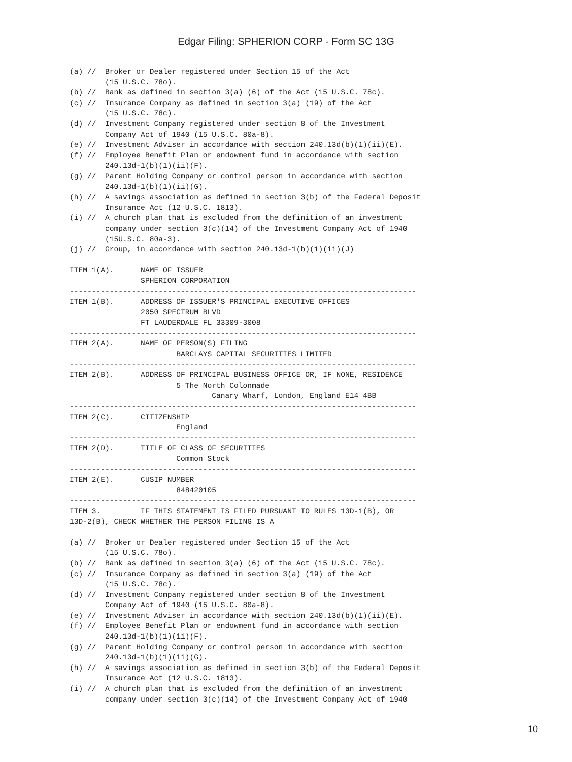Edgar Filing: SPHERION CORP - Form SC 13G
(a) //  Broker or Dealer registered under Section 15 of the Act
        (15 U.S.C. 78o).
(b) //  Bank as defined in section 3(a) (6) of the Act (15 U.S.C. 78c).
(c) //  Insurance Company as defined in section 3(a) (19) of the Act
        (15 U.S.C. 78c).
(d) //  Investment Company registered under section 8 of the Investment
        Company Act of 1940 (15 U.S.C. 80a-8).
(e) //  Investment Adviser in accordance with section 240.13d(b)(1)(ii)(E).
(f) //  Employee Benefit Plan or endowment fund in accordance with section
        240.13d-1(b)(1)(ii)(F).
(g) //  Parent Holding Company or control person in accordance with section
        240.13d-1(b)(1)(ii)(G).
(h) //  A savings association as defined in section 3(b) of the Federal Deposit
        Insurance Act (12 U.S.C. 1813).
(i) //  A church plan that is excluded from the definition of an investment
        company under section 3(c)(14) of the Investment Company Act of 1940
        (15U.S.C. 80a-3).
(j) //  Group, in accordance with section 240.13d-1(b)(1)(ii)(J)

ITEM 1(A).      NAME OF ISSUER
                SPHERION CORPORATION
------------------------------------------------------------------------------
ITEM 1(B).      ADDRESS OF ISSUER'S PRINCIPAL EXECUTIVE OFFICES
                2050 SPECTRUM BLVD
                FT LAUDERDALE FL 33309-3008
------------------------------------------------------------------------------
ITEM 2(A).      NAME OF PERSON(S) FILING
                        BARCLAYS CAPITAL SECURITIES LIMITED
------------------------------------------------------------------------------
ITEM 2(B).      ADDRESS OF PRINCIPAL BUSINESS OFFICE OR, IF NONE, RESIDENCE
                        5 The North Colonmade
                                Canary Wharf, London, England E14 4BB
------------------------------------------------------------------------------
ITEM 2(C).      CITIZENSHIP
                        England
------------------------------------------------------------------------------
ITEM 2(D).      TITLE OF CLASS OF SECURITIES
                        Common Stock
------------------------------------------------------------------------------
ITEM 2(E).      CUSIP NUMBER
                        848420105
------------------------------------------------------------------------------
ITEM 3.         IF THIS STATEMENT IS FILED PURSUANT TO RULES 13D-1(B), OR
13D-2(B), CHECK WHETHER THE PERSON FILING IS A

(a) //  Broker or Dealer registered under Section 15 of the Act
        (15 U.S.C. 78o).
(b) //  Bank as defined in section 3(a) (6) of the Act (15 U.S.C. 78c).
(c) //  Insurance Company as defined in section 3(a) (19) of the Act
        (15 U.S.C. 78c).
(d) //  Investment Company registered under section 8 of the Investment
        Company Act of 1940 (15 U.S.C. 80a-8).
(e) //  Investment Adviser in accordance with section 240.13d(b)(1)(ii)(E).
(f) //  Employee Benefit Plan or endowment fund in accordance with section
        240.13d-1(b)(1)(ii)(F).
(g) //  Parent Holding Company or control person in accordance with section
        240.13d-1(b)(1)(ii)(G).
(h) //  A savings association as defined in section 3(b) of the Federal Deposit
        Insurance Act (12 U.S.C. 1813).
(i) //  A church plan that is excluded from the definition of an investment
        company under section 3(c)(14) of the Investment Company Act of 1940
10